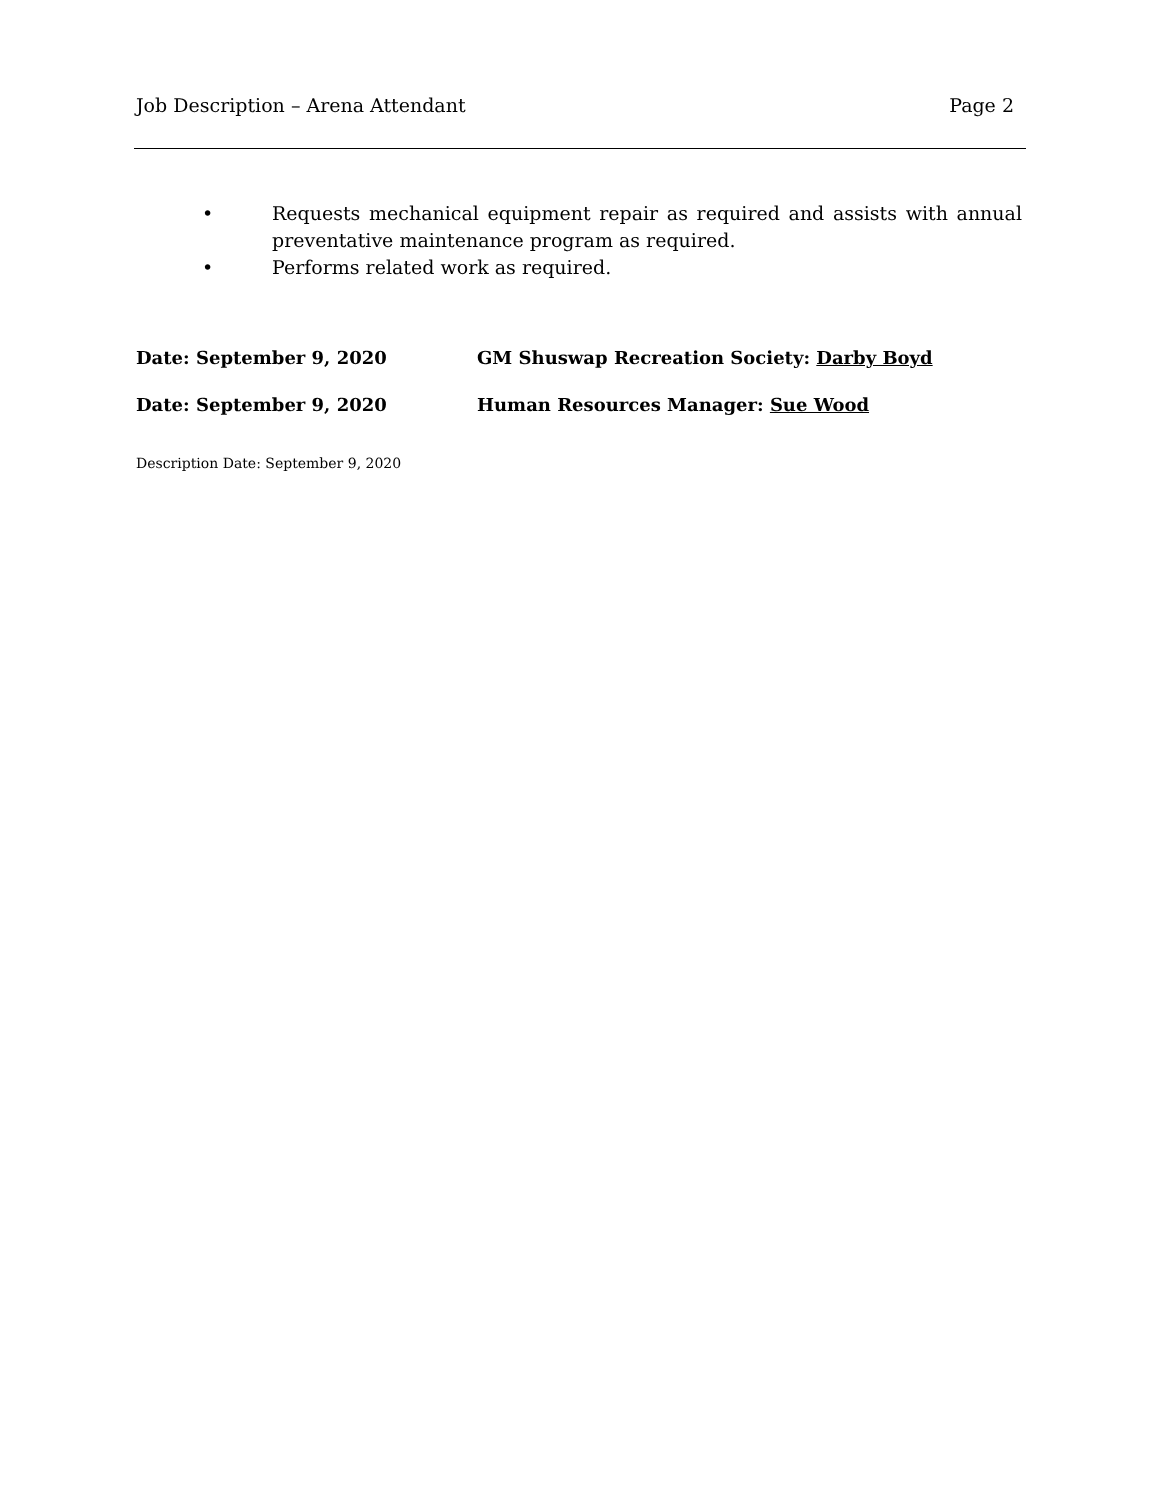Job Description – Arena Attendant Page 2
• Requests mechanical equipment repair as required and assists with annual preventative maintenance program as required.
• Performs related work as required.
Date: September 9, 2020 GM Shuswap Recreation Society: Darby Boyd
Date: September 9, 2020 Human Resources Manager: Sue Wood
Description Date: September 9, 2020